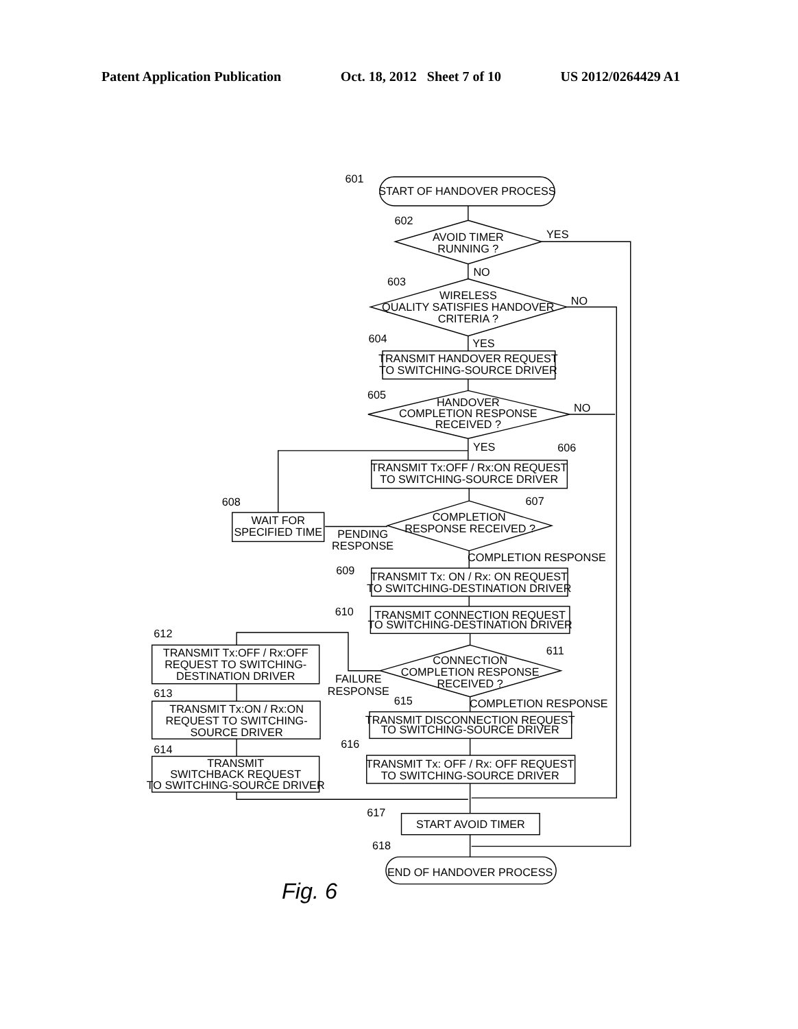Patent Application Publication Oct. 18, 2012 Sheet 7 of 10 US 2012/0264429 A1
START OF HANDOVER PROCESS
601
AVOID TIMER
RUNNING ?
602
YES
NO
WIRELESS
QUALITY SATISFIES HANDOVER
CRITERIA ?
603
NO
YES
604
TRANSMIT HANDOVER REQUEST
TO SWITCHING-SOURCE DRIVER
HANDOVER
COMPLETION RESPONSE
RECEIVED ?
605
NO
YES
606
TRANSMIT Tx:OFF / Rx:ON REQUEST
TO SWITCHING-SOURCE DRIVER
COMPLETION
RESPONSE RECEIVED ?
607
PENDING
RESPONSE
WAIT FOR
SPECIFIED TIME
608
COMPLETION RESPONSE
609
TRANSMIT Tx: ON / Rx: ON REQUEST
TO SWITCHING-DESTINATION DRIVER
610
TRANSMIT CONNECTION REQUEST
TO SWITCHING-DESTINATION DRIVER
CONNECTION
COMPLETION RESPONSE
RECEIVED ?
611
FAILURE
RESPONSE
612
TRANSMIT Tx:OFF / Rx:OFF
REQUEST TO SWITCHING-
DESTINATION DRIVER
613
TRANSMIT Tx:ON / Rx:ON
REQUEST TO SWITCHING-
SOURCE DRIVER
614
TRANSMIT
SWITCHBACK REQUEST
TO SWITCHING-SOURCE DRIVER
COMPLETION RESPONSE
615
TRANSMIT DISCONNECTION REQUEST
TO SWITCHING-SOURCE DRIVER
616
TRANSMIT Tx: OFF / Rx: OFF REQUEST
TO SWITCHING-SOURCE DRIVER
617
START AVOID TIMER
618
END OF HANDOVER PROCESS
Fig. 6